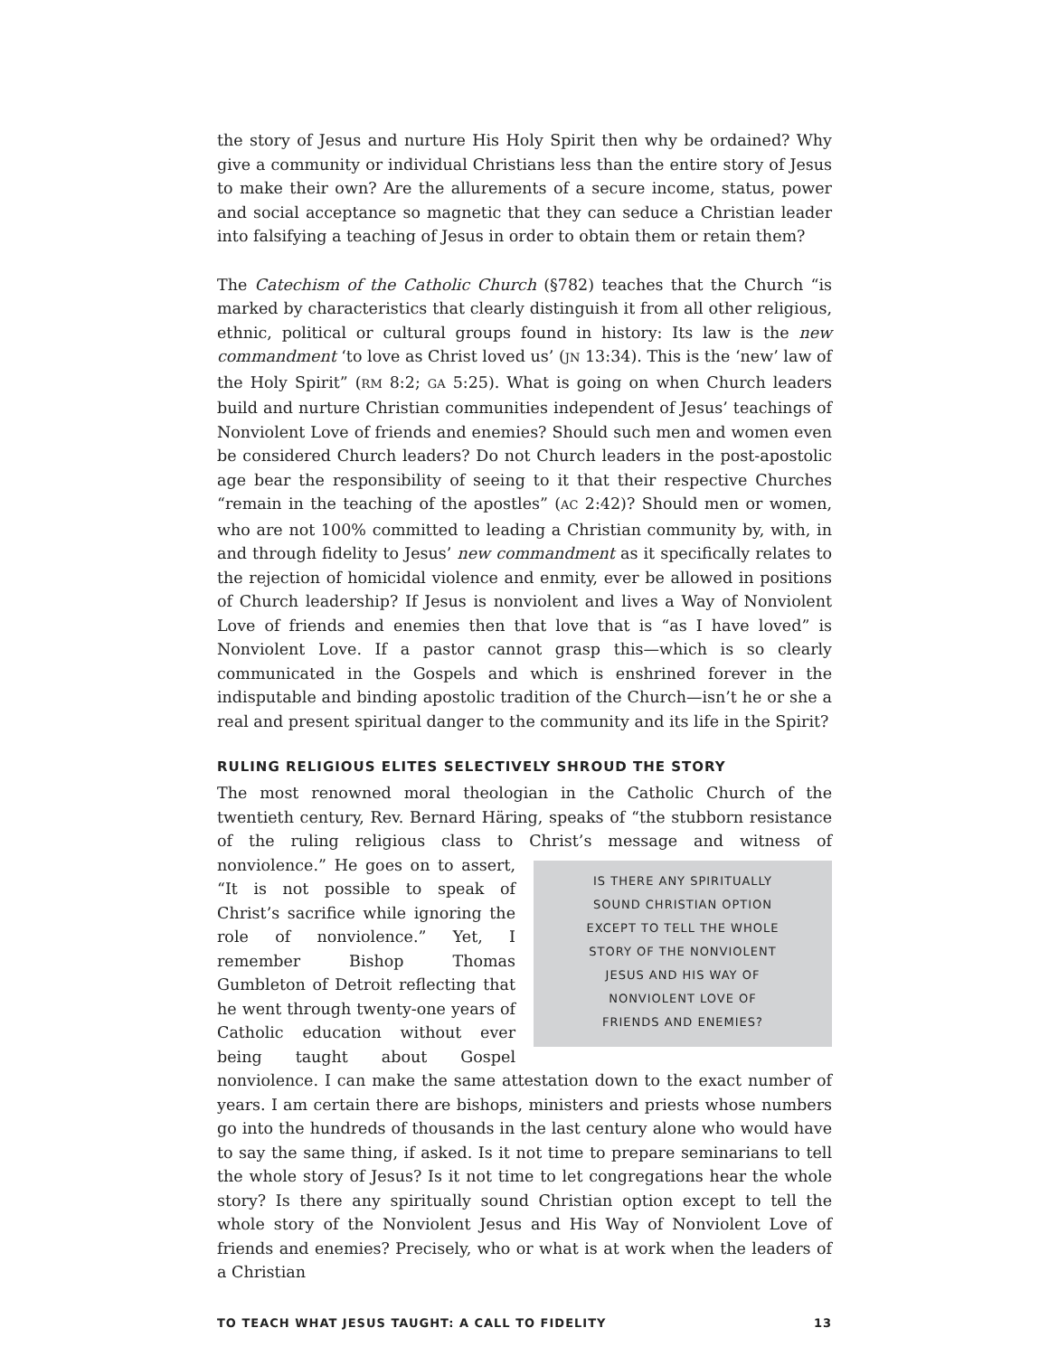the story of Jesus and nurture His Holy Spirit then why be ordained? Why give a community or individual Christians less than the entire story of Jesus to make their own? Are the allurements of a secure income, status, power and social acceptance so magnetic that they can seduce a Christian leader into falsifying a teaching of Jesus in order to obtain them or retain them?
The Catechism of the Catholic Church (§782) teaches that the Church “is marked by characteristics that clearly distinguish it from all other religious, ethnic, political or cultural groups found in history: Its law is the new commandment ‘to love as Christ loved us’ (JN 13:34). This is the ‘new’ law of the Holy Spirit” (RM 8:2; GA 5:25). What is going on when Church leaders build and nurture Christian communities independent of Jesus’ teachings of Nonviolent Love of friends and enemies? Should such men and women even be considered Church leaders? Do not Church leaders in the post-apostolic age bear the responsibility of seeing to it that their respective Churches “remain in the teaching of the apostles” (AC 2:42)? Should men or women, who are not 100% committed to leading a Christian community by, with, in and through fidelity to Jesus’ new commandment as it specifically relates to the rejection of homicidal violence and enmity, ever be allowed in positions of Church leadership? If Jesus is nonviolent and lives a Way of Nonviolent Love of friends and enemies then that love that is “as I have loved” is Nonviolent Love. If a pastor cannot grasp this—which is so clearly communicated in the Gospels and which is enshrined forever in the indisputable and binding apostolic tradition of the Church—isn’t he or she a real and present spiritual danger to the community and its life in the Spirit?
RULING RELIGIOUS ELITES SELECTIVELY SHROUD THE STORY
The most renowned moral theologian in the Catholic Church of the twentieth century, Rev. Bernard Häring, speaks of “the stubborn resistance of the ruling religious class to Christ’s message and witness of IS THERE ANY SPIRITUALLY
SOUND CHRISTIAN OPTION
EXCEPT TO TELL THE WHOLE
STORY OF THE NONVIOLENT
JESUS AND HIS WAY OF
NONVIOLENT LOVE OF
FRIENDS AND ENEMIES? nonviolence.” He goes on to assert, “It is not possible to speak of Christ’s sacrifice while ignoring the role of nonviolence.” Yet, I remember Bishop Thomas Gumbleton of Detroit reflecting that he went through twenty-one years of Catholic education without ever being taught about Gospel nonviolence. I can make the same attestation down to the exact number of years. I am certain there are bishops, ministers and priests whose numbers go into the hundreds of thousands in the last century alone who would have to say the same thing, if asked. Is it not time to prepare seminarians to tell the whole story of Jesus? Is it not time to let congregations hear the whole story? Is there any spiritually sound Christian option except to tell the whole story of the Nonviolent Jesus and His Way of Nonviolent Love of friends and enemies? Precisely, who or what is at work when the leaders of a Christian
TO TEACH WHAT JESUS TAUGHT: A CALL TO FIDELITY 13